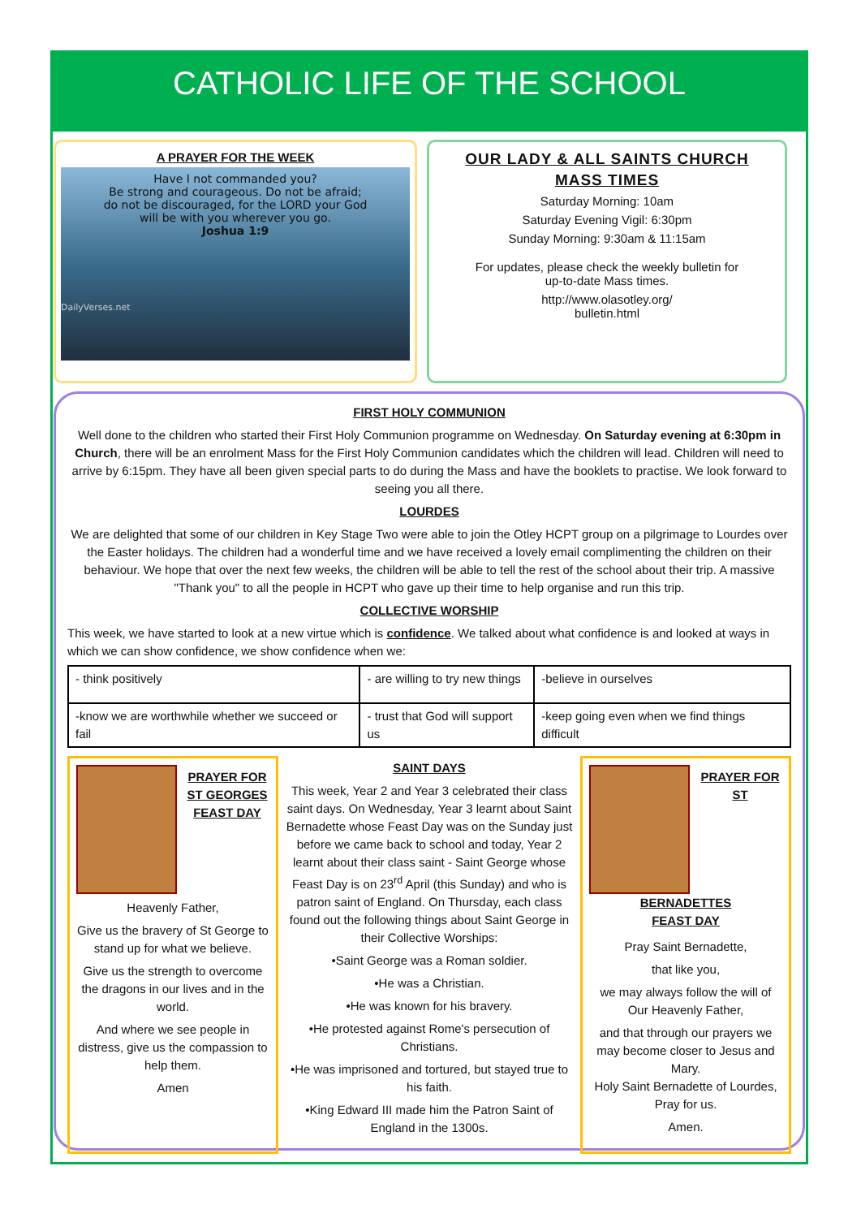CATHOLIC LIFE OF THE SCHOOL
A PRAYER FOR THE WEEK
Have I not commanded you?
Be strong and courageous. Do not be afraid;
do not be discouraged, for the LORD your God
will be with you wherever you go.
Joshua 1:9
DailyVerses.net
OUR LADY & ALL SAINTS CHURCH
MASS TIMES
Saturday Morning: 10am
Saturday Evening Vigil: 6:30pm
Sunday Morning: 9:30am & 11:15am
For updates, please check the weekly bulletin for
up-to-date Mass times.
http://www.olasotley.org/
bulletin.html
FIRST HOLY COMMUNION
Well done to the children who started their First Holy Communion programme on Wednesday. On Saturday evening at 6:30pm in Church, there will be an enrolment Mass for the First Holy Communion candidates which the children will lead. Children will need to arrive by 6:15pm. They have all been given special parts to do during the Mass and have the booklets to practise. We look forward to seeing you all there.
LOURDES
We are delighted that some of our children in Key Stage Two were able to join the Otley HCPT group on a pilgrimage to Lourdes over the Easter holidays. The children had a wonderful time and we have received a lovely email complimenting the children on their behaviour. We hope that over the next few weeks, the children will be able to tell the rest of the school about their trip. A massive "Thank you" to all the people in HCPT who gave up their time to help organise and run this trip.
COLLECTIVE WORSHIP
This week, we have started to look at a new virtue which is confidence. We talked about what confidence is and looked at ways in which we can show confidence, we show confidence when we:
| - think positively | - are willing to try new things | -believe in ourselves |
| -know we are worthwhile whether we succeed or fail | - trust that God will support us | -keep going even when we find things difficult |
PRAYER FOR
ST GEORGES
FEAST DAY
Heavenly Father,
Give us the bravery of St George to stand up for what we believe.
Give us the strength to overcome the dragons in our lives and in the world.
And where we see people in distress, give us the compassion to help them.
Amen
SAINT DAYS
This week, Year 2 and Year 3 celebrated their class saint days. On Wednesday, Year 3 learnt about Saint Bernadette whose Feast Day was on the Sunday just before we came back to school and today, Year 2 learnt about their class saint - Saint George whose Feast Day is on 23<sup>rd</sup> April (this Sunday) and who is patron saint of England. On Thursday, each class found out the following things about Saint George in their Collective Worships:
•Saint George was a Roman soldier.
•He was a Christian.
•He was known for his bravery.
•He protested against Rome's persecution of Christians.
•He was imprisoned and tortured, but stayed true to his faith.
•King Edward III made him the Patron Saint of England in the 1300s.
PRAYER FOR ST
BERNADETTES
FEAST DAY
Pray Saint Bernadette,
that like you,
we may always follow the will of Our Heavenly Father,
and that through our prayers we may become closer to Jesus and Mary.
Holy Saint Bernadette of Lourdes, Pray for us.
Amen.